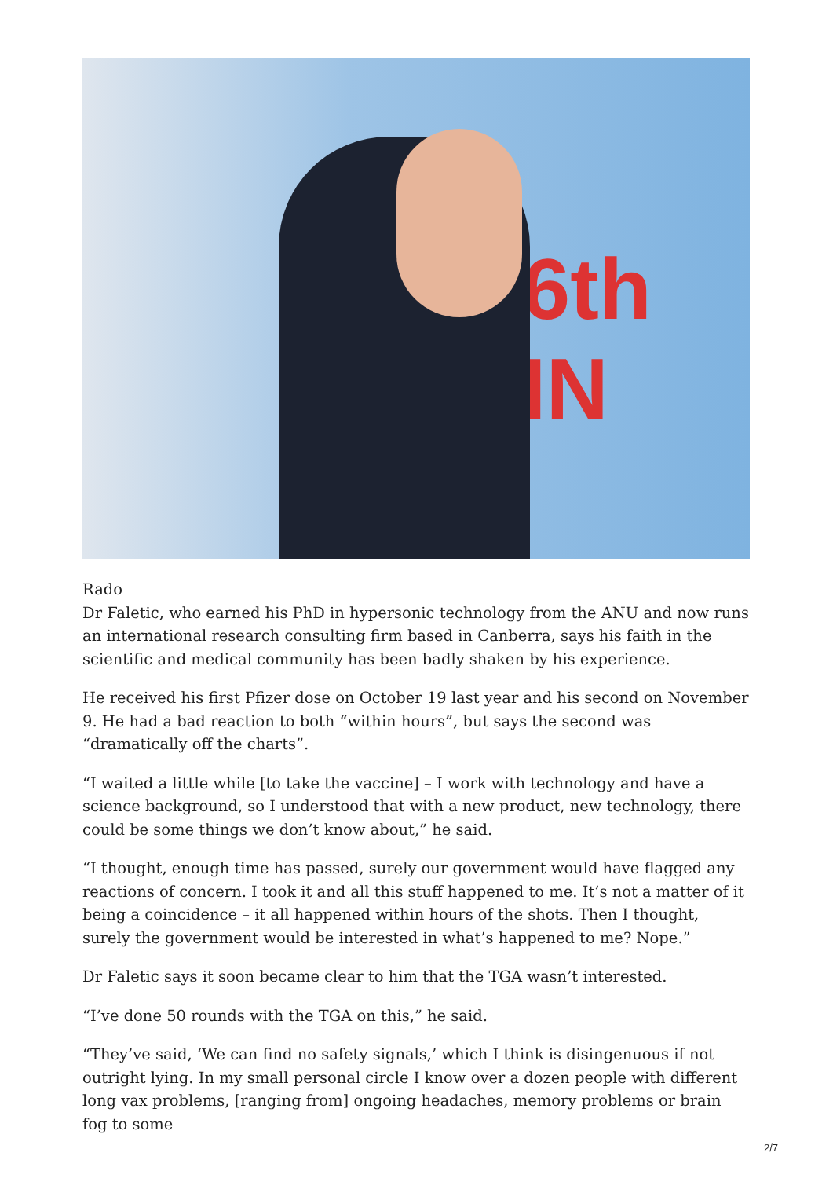6th IN
Rado
Dr Faletic, who earned his PhD in hypersonic technology from the ANU and now runs an international research consulting firm based in Canberra, says his faith in the scientific and medical community has been badly shaken by his experience.
He received his first Pfizer dose on October 19 last year and his second on November 9. He had a bad reaction to both “within hours”, but says the second was “dramatically off the charts”.
“I waited a little while [to take the vaccine] – I work with technology and have a science background, so I understood that with a new product, new technology, there could be some things we don’t know about,” he said.
“I thought, enough time has passed, surely our government would have flagged any reactions of concern. I took it and all this stuff happened to me. It’s not a matter of it being a coincidence – it all happened within hours of the shots. Then I thought, surely the government would be interested in what’s happened to me? Nope.”
Dr Faletic says it soon became clear to him that the TGA wasn’t interested.
“I’ve done 50 rounds with the TGA on this,” he said.
“They’ve said, ‘We can find no safety signals,’ which I think is disingenuous if not outright lying. In my small personal circle I know over a dozen people with different long vax problems, [ranging from] ongoing headaches, memory problems or brain fog to some
2/7